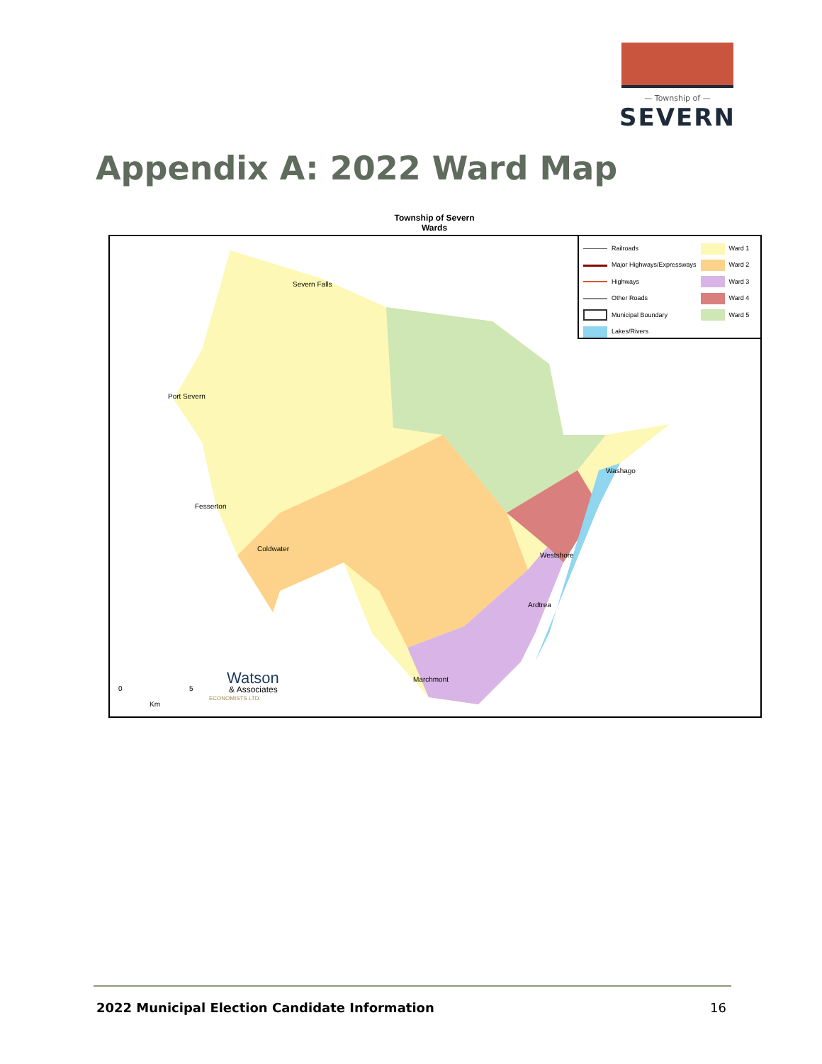— Township of —
SEVERN
Appendix A: 2022 Ward Map
Township of Severn
Wards
Railroads
Major Highways/Expressways
Highways
Other Roads
Municipal Boundary
Lakes/Rivers
Ward 1
Ward 2
Ward 3
Ward 4
Ward 5
Severn Falls
Port Severn
Washago
Fesserton
Coldwater
Westshore
Ardtrea
Marchmont
0 5
Km
Watson
& Associates
ECONOMISTS LTD.
2022 Municipal Election Candidate Information
16